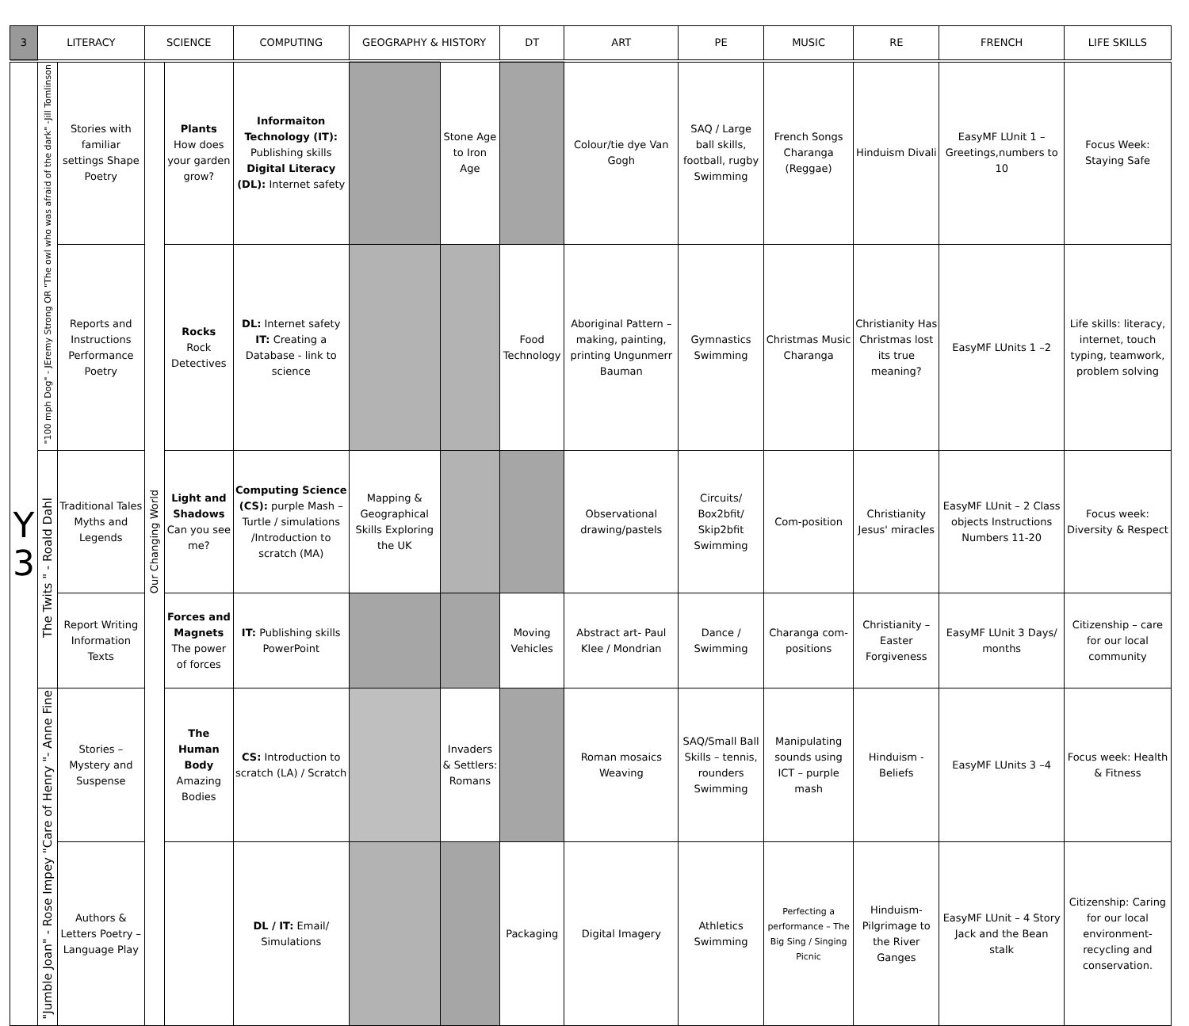| 3 | LITERACY | | SCIENCE | | COMPUTING | GEOGRAPHY & HISTORY | | DT | ART | PE | MUSIC | RE | FRENCH | LIFE SKILLS |
| --- | --- | --- | --- | --- | --- | --- | --- | --- | --- | --- | --- | --- | --- | --- |
| Y 3 | "100 mph Dog" - JEremy Strong OR "The owl who was afraid of the dark" -Jill Tomlinson | Stories with familiar settings Shape Poetry | Our Changing World | Plants How does your garden grow? | Informaiton Technology (IT): Publishing skills Digital Literacy (DL): Internet safety | | Stone Age to Iron Age | | Colour/tie dye Van Gogh | SAQ / Large ball skills, football, rugby Swimming | French Songs Charanga (Reggae) | Hinduism Divali | EasyMF LUnit 1 – Greetings,numbers to 10 | Focus Week: Staying Safe |
| | | Reports and Instructions Performance Poetry | | Rocks Rock Detectives | DL: Internet safety IT: Creating a Database - link to science | | | Food Technology | Aboriginal Pattern – making, painting, printing Ungunmerr Bauman | Gymnastics Swimming | Christmas Music Charanga | Christianity Has Christmas lost its true meaning? | EasyMF LUnits 1 –2 | Life skills: literacy, internet, touch typing, teamwork, problem solving |
| | The Twits " - Roald Dahl | Traditional Tales Myths and Legends | | Light and Shadows Can you see me? | Computing Science (CS): purple Mash – Turtle / simulations /Introduction to scratch (MA) | Mapping & Geographical Skills Exploring the UK | | | Observational drawing/pastels | Circuits/ Box2bfit/ Skip2bfit Swimming | Com-position | Christianity Jesus' miracles | EasyMF LUnit – 2 Class objects Instructions Numbers 11-20 | Focus week: Diversity & Respect |
| | | Report Writing Information Texts | | Forces and Magnets The power of forces | IT: Publishing skills PowerPoint | | | Moving Vehicles | Abstract art- Paul Klee / Mondrian | Dance / Swimming | Charanga com-positions | Christianity – Easter Forgiveness | EasyMF LUnit 3 Days/ months | Citizenship – care for our local community |
| | "Jumble Joan" - Rose Impey "Care of Henry "- Anne Fine | Stories – Mystery and Suspense | | The Human Body Amazing Bodies | CS: Introduction to scratch (LA) / Scratch | | Invaders & Settlers: Romans | | Roman mosaics Weaving | SAQ/Small Ball Skills – tennis, rounders Swimming | Manipulating sounds using ICT – purple mash | Hinduism - Beliefs | EasyMF LUnits 3 –4 | Focus week: Health & Fitness |
| | | Authors & Letters Poetry – Language Play | | | DL / IT: Email/ Simulations | | | Packaging | Digital Imagery | Athletics Swimming | Perfecting a performance – The Big Sing / Singing Picnic | Hinduism- Pilgrimage to the River Ganges | EasyMF LUnit – 4 Story Jack and the Bean stalk | Citizenship: Caring for our local environment- recycling and conservation. |